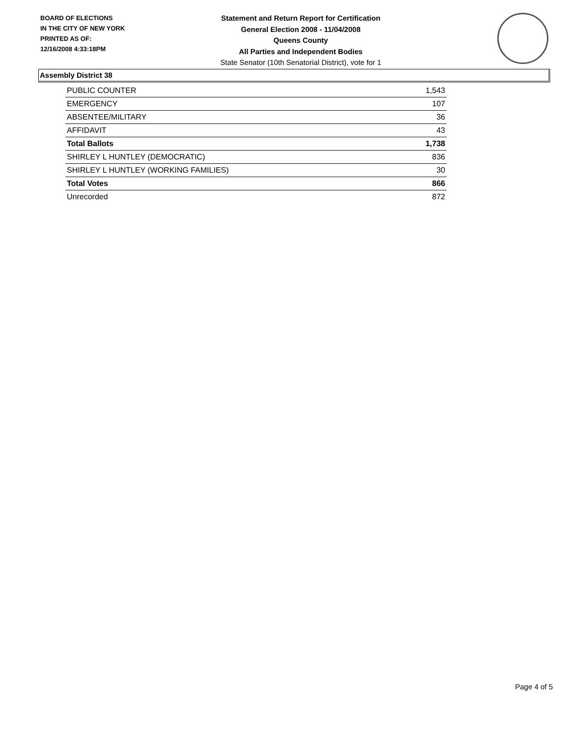BOARD OF ELECTIONS
IN THE CITY OF NEW YORK
PRINTED AS OF:
12/16/2008 4:33:18PM
Statement and Return Report for Certification
General Election 2008 - 11/04/2008
Queens County
All Parties and Independent Bodies
State Senator (10th Senatorial District), vote for 1
Assembly District 38
| PUBLIC COUNTER | 1,543 |
| EMERGENCY | 107 |
| ABSENTEE/MILITARY | 36 |
| AFFIDAVIT | 43 |
| Total Ballots | 1,738 |
| SHIRLEY L HUNTLEY (DEMOCRATIC) | 836 |
| SHIRLEY L HUNTLEY (WORKING FAMILIES) | 30 |
| Total Votes | 866 |
| Unrecorded | 872 |
Page 4 of 5